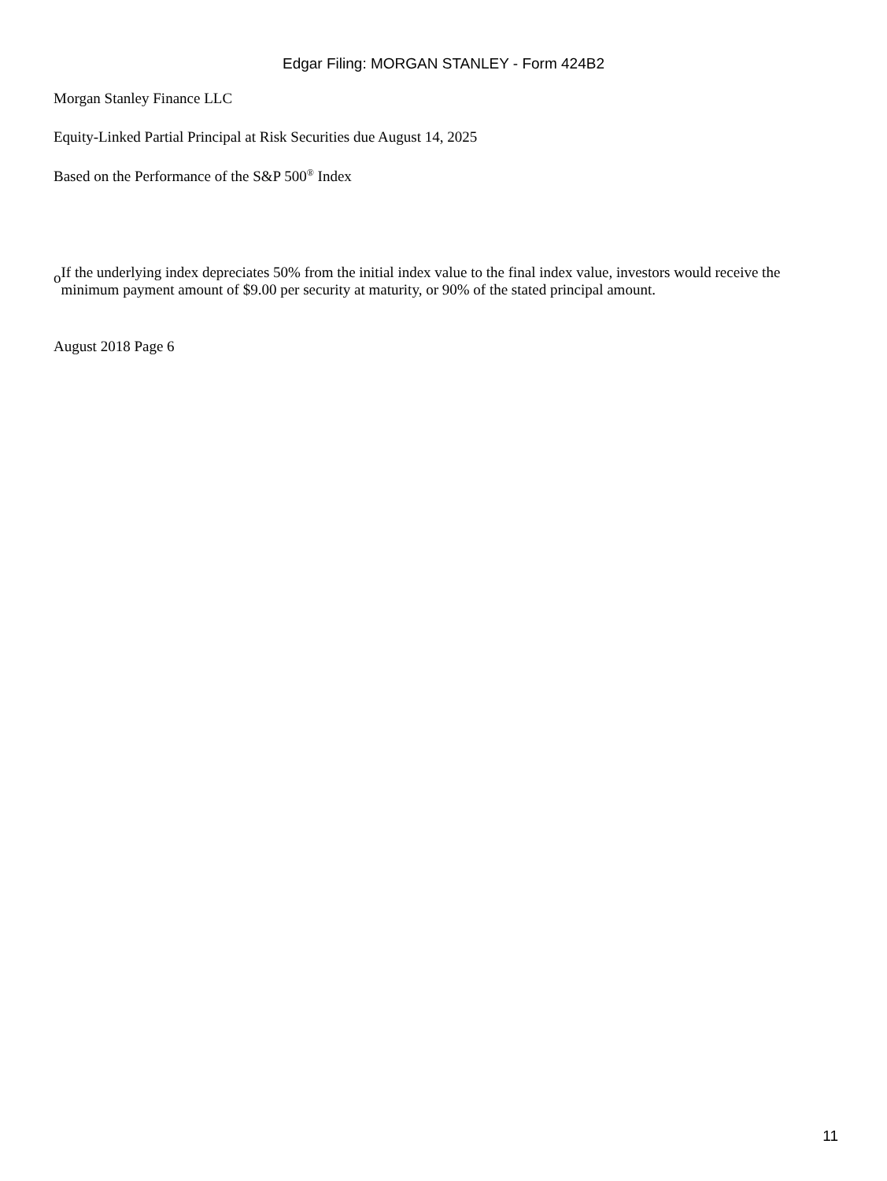Edgar Filing: MORGAN STANLEY - Form 424B2
Morgan Stanley Finance LLC
Equity-Linked Partial Principal at Risk Securities due August 14, 2025
Based on the Performance of the S&P 500<sup>®</sup> Index
o If the underlying index depreciates 50% from the initial index value to the final index value, investors would receive the minimum payment amount of $9.00 per security at maturity, or 90% of the stated principal amount.
August 2018 Page 6
11